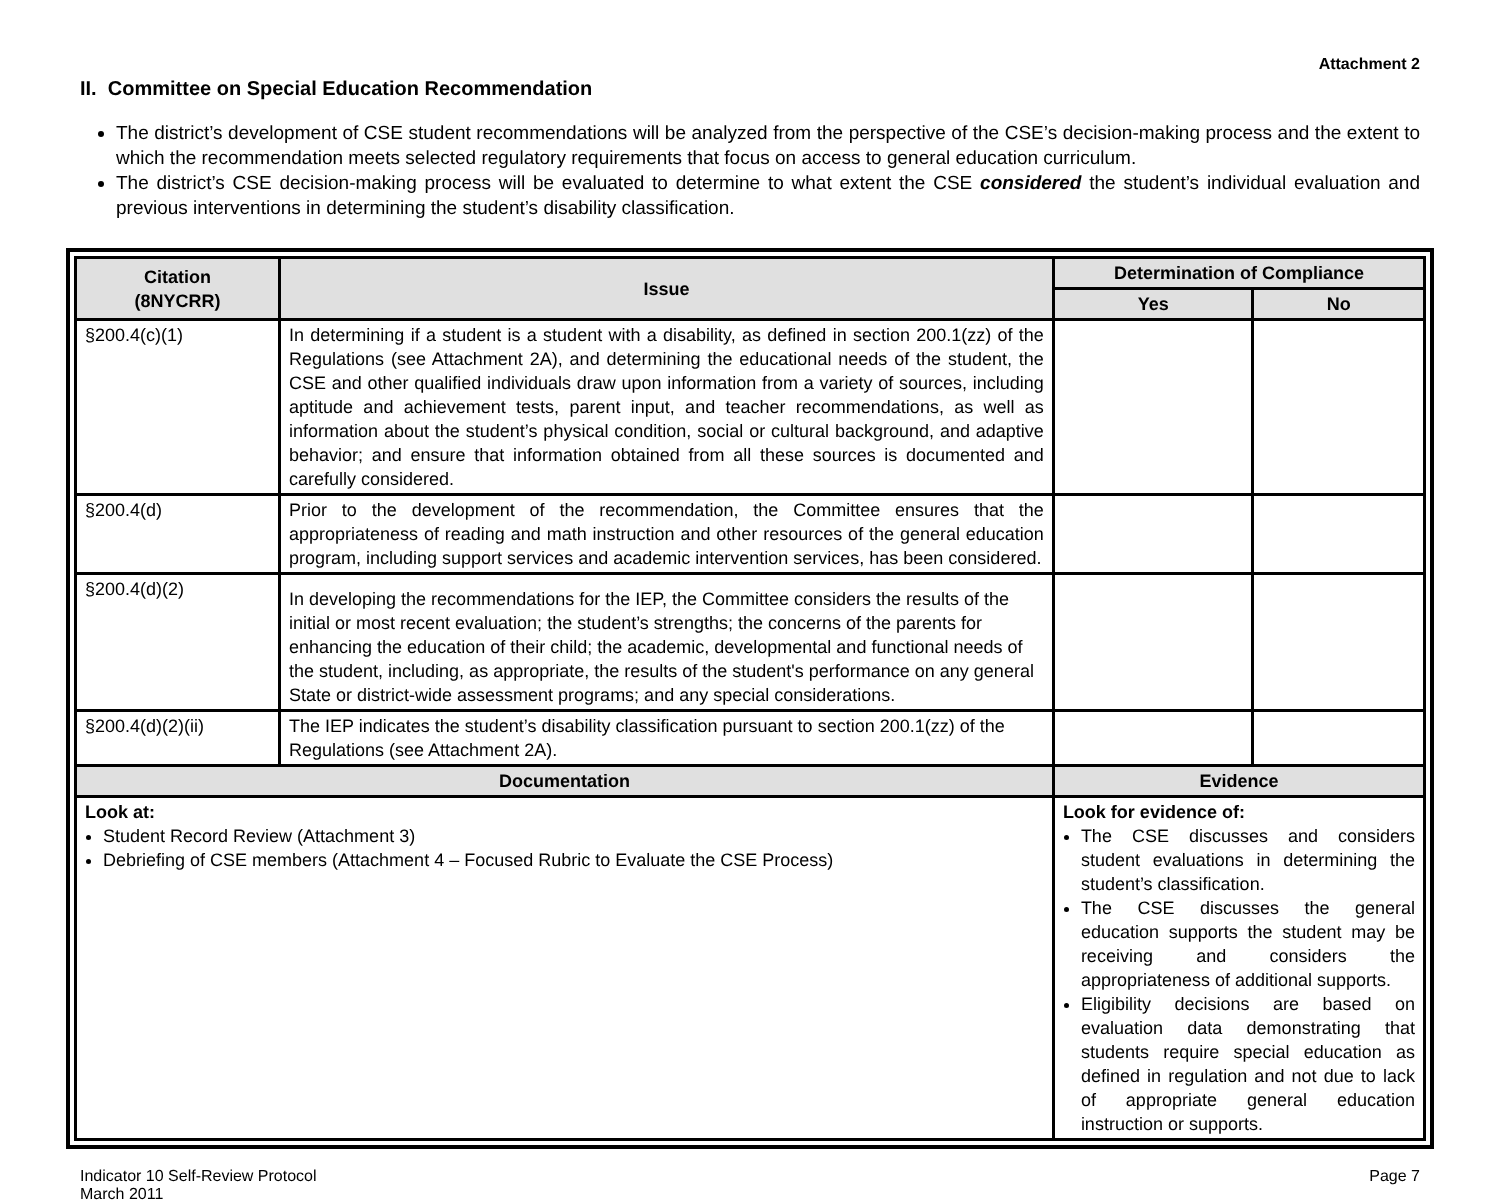Attachment 2
II. Committee on Special Education Recommendation
The district’s development of CSE student recommendations will be analyzed from the perspective of the CSE’s decision-making process and the extent to which the recommendation meets selected regulatory requirements that focus on access to general education curriculum.
The district’s CSE decision-making process will be evaluated to determine to what extent the CSE considered the student’s individual evaluation and previous interventions in determining the student’s disability classification.
| Citation (8NYCRR) | Issue | | Determination of Compliance | |
| --- | --- | --- | --- | --- |
| | | | Yes | No |
| §200.4(c)(1) | In determining if a student is a student with a disability, as defined in section 200.1(zz) of the Regulations (see Attachment 2A), and determining the educational needs of the student, the CSE and other qualified individuals draw upon information from a variety of sources, including aptitude and achievement tests, parent input, and teacher recommendations, as well as information about the student’s physical condition, social or cultural background, and adaptive behavior; and ensure that information obtained from all these sources is documented and carefully considered. | | | |
| §200.4(d) | Prior to the development of the recommendation, the Committee ensures that the appropriateness of reading and math instruction and other resources of the general education program, including support services and academic intervention services, has been considered. | | | |
| §200.4(d)(2) | In developing the recommendations for the IEP, the Committee considers the results of the initial or most recent evaluation; the student’s strengths; the concerns of the parents for enhancing the education of their child; the academic, developmental and functional needs of the student, including, as appropriate, the results of the student's performance on any general State or district-wide assessment programs; and any special considerations. | | | |
| §200.4(d)(2)(ii) | The IEP indicates the student’s disability classification pursuant to section 200.1(zz) of the Regulations (see Attachment 2A). | | | |
| Documentation | | Evidence | | |
| Look at: Student Record Review (Attachment 3) Debriefing of CSE members (Attachment 4 – Focused Rubric to Evaluate the CSE Process) | | Look for evidence of: The CSE discusses and considers student evaluations in determining the student’s classification. The CSE discusses the general education supports the student may be receiving and considers the appropriateness of additional supports. Eligibility decisions are based on evaluation data demonstrating that students require special education as defined in regulation and not due to lack of appropriate general education instruction or supports. | | |
Indicator 10 Self-Review Protocol
March 2011
Page 7